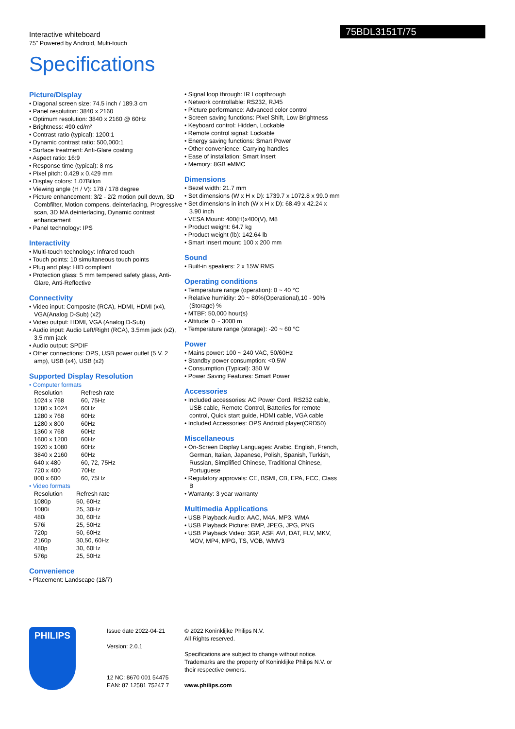75BDL3151T/75
Interactive whiteboard
75" Powered by Android, Multi-touch
Specifications
Picture/Display
• Diagonal screen size: 74.5 inch / 189.3 cm
• Panel resolution: 3840 x 2160
• Optimum resolution: 3840 x 2160 @ 60Hz
• Brightness: 490 cd/m²
• Contrast ratio (typical): 1200:1
• Dynamic contrast ratio: 500,000:1
• Surface treatment: Anti-Glare coating
• Aspect ratio: 16:9
• Response time (typical): 8 ms
• Pixel pitch: 0.429 x 0.429 mm
• Display colors: 1.07Billon
• Viewing angle (H / V): 178 / 178 degree
• Picture enhancement: 3/2 - 2/2 motion pull down, 3D Combfilter, Motion compens. deinterlacing, Progressive scan, 3D MA deinterlacing, Dynamic contrast enhancement
• Panel technology: IPS
Interactivity
• Multi-touch technology: Infrared touch
• Touch points: 10 simultaneous touch points
• Plug and play: HID compliant
• Protection glass: 5 mm tempered safety glass, Anti-Glare, Anti-Reflective
Connectivity
• Video input: Composite (RCA), HDMI, HDMI (x4), VGA(Analog D-Sub) (x2)
• Video output: HDMI, VGA (Analog D-Sub)
• Audio input: Audio Left/Right (RCA), 3.5mm jack (x2), 3.5 mm jack
• Audio output: SPDIF
• Other connections: OPS, USB power outlet (5 V. 2 amp), USB (x4), USB (x2)
Supported Display Resolution
• Computer formats
| Resolution | Refresh rate |
| 1024 x 768 | 60, 75Hz |
| 1280 x 1024 | 60Hz |
| 1280 x 768 | 60Hz |
| 1280 x 800 | 60Hz |
| 1360 x 768 | 60Hz |
| 1600 x 1200 | 60Hz |
| 1920 x 1080 | 60Hz |
| 3840 x 2160 | 60Hz |
| 640 x 480 | 60, 72, 75Hz |
| 720 x 400 | 70Hz |
| 800 x 600 | 60, 75Hz |
• Video formats
| Resolution | Refresh rate |
| 1080p | 50, 60Hz |
| 1080i | 25, 30Hz |
| 480i | 30, 60Hz |
| 576i | 25, 50Hz |
| 720p | 50, 60Hz |
| 2160p | 30,50, 60Hz |
| 480p | 30, 60Hz |
| 576p | 25, 50Hz |
Convenience
• Placement: Landscape (18/7)
• Signal loop through: IR Loopthrough
• Network controllable: RS232, RJ45
• Picture performance: Advanced color control
• Screen saving functions: Pixel Shift, Low Brightness
• Keyboard control: Hidden, Lockable
• Remote control signal: Lockable
• Energy saving functions: Smart Power
• Other convenience: Carrying handles
• Ease of installation: Smart Insert
• Memory: 8GB eMMC
Dimensions
• Bezel width: 21.7 mm
• Set dimensions (W x H x D): 1739.7 x 1072.8 x 99.0 mm
• Set dimensions in inch (W x H x D): 68.49 x 42.24 x 3.90 inch
• VESA Mount: 400(H)x400(V), M8
• Product weight: 64.7 kg
• Product weight (lb): 142.64 lb
• Smart Insert mount: 100 x 200 mm
Sound
• Built-in speakers: 2 x 15W RMS
Operating conditions
• Temperature range (operation): 0 ~ 40 °C
• Relative humidity: 20 ~ 80%(Operational),10 - 90%(Storage) %
• MTBF: 50,000 hour(s)
• Altitude: 0 ~ 3000 m
• Temperature range (storage): -20 ~ 60 °C
Power
• Mains power: 100 ~ 240 VAC, 50/60Hz
• Standby power consumption: <0.5W
• Consumption (Typical): 350 W
• Power Saving Features: Smart Power
Accessories
• Included accessories: AC Power Cord, RS232 cable, USB cable, Remote Control, Batteries for remote control, Quick start guide, HDMI cable, VGA cable
• Included Accessories: OPS Android player(CRD50)
Miscellaneous
• On-Screen Display Languages: Arabic, English, French, German, Italian, Japanese, Polish, Spanish, Turkish, Russian, Simplified Chinese, Traditional Chinese, Portuguese
• Regulatory approvals: CE, BSMI, CB, EPA, FCC, Class B
• Warranty: 3 year warranty
Multimedia Applications
• USB Playback Audio: AAC, M4A, MP3, WMA
• USB Playback Picture: BMP, JPEG, JPG, PNG
• USB Playback Video: 3GP, ASF, AVI, DAT, FLV, MKV, MOV, MP4, MPG, TS, VOB, WMV3
PHILIPS
Issue date 2022-04-21
Version: 2.0.1
12 NC: 8670 001 54475
EAN: 87 12581 75247 7
© 2022 Koninklijke Philips N.V.
All Rights reserved.
Specifications are subject to change without notice. Trademarks are the property of Koninklijke Philips N.V. or their respective owners.
www.philips.com